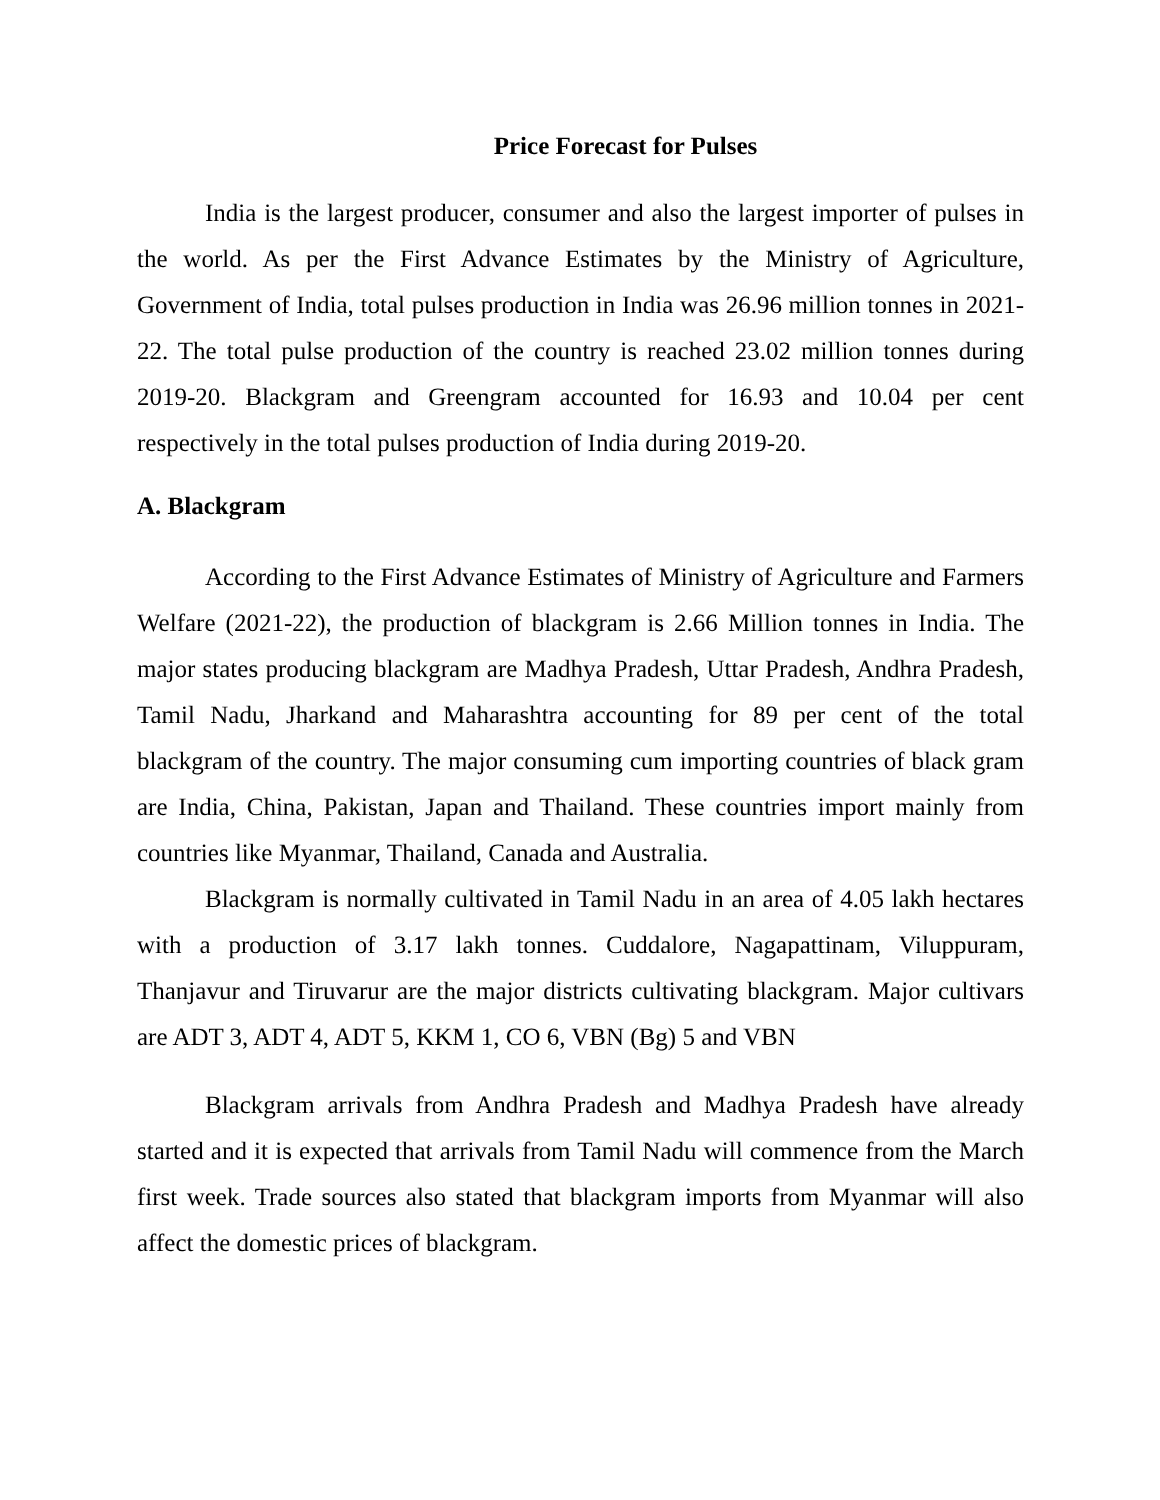Price Forecast for Pulses
India is the largest producer, consumer and also the largest importer of pulses in the world. As per the First Advance Estimates by the Ministry of Agriculture, Government of India, total pulses production in India was 26.96 million tonnes in 2021-22. The total pulse production of the country is reached 23.02 million tonnes during 2019-20. Blackgram and Greengram accounted for 16.93 and 10.04 per cent respectively in the total pulses production of India during 2019-20.
A. Blackgram
According to the First Advance Estimates of Ministry of Agriculture and Farmers Welfare (2021-22), the production of blackgram is 2.66 Million tonnes in India. The major states producing blackgram are Madhya Pradesh, Uttar Pradesh, Andhra Pradesh, Tamil Nadu, Jharkand and Maharashtra accounting for 89 per cent of the total blackgram of the country. The major consuming cum importing countries of black gram are India, China, Pakistan, Japan and Thailand. These countries import mainly from countries like Myanmar, Thailand, Canada and Australia.
Blackgram is normally cultivated in Tamil Nadu in an area of 4.05 lakh hectares with a production of 3.17 lakh tonnes. Cuddalore, Nagapattinam, Viluppuram, Thanjavur and Tiruvarur are the major districts cultivating blackgram. Major cultivars are ADT 3, ADT 4, ADT 5, KKM 1, CO 6, VBN (Bg) 5 and VBN
Blackgram arrivals from Andhra Pradesh and Madhya Pradesh have already started and it is expected that arrivals from Tamil Nadu will commence from the March first week. Trade sources also stated that blackgram imports from Myanmar will also affect the domestic prices of blackgram.